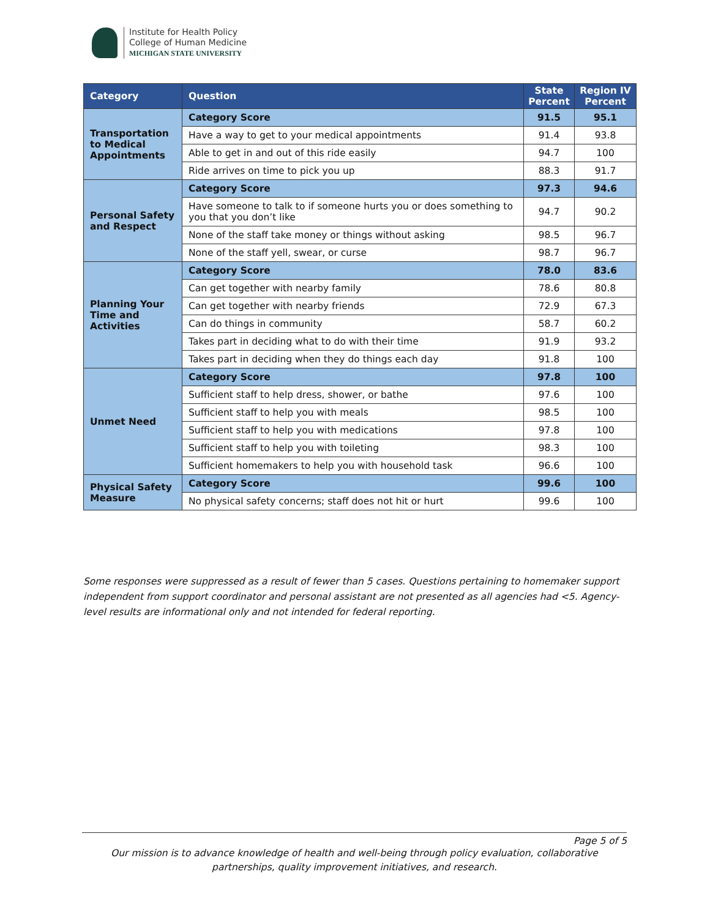Institute for Health Policy
College of Human Medicine
MICHIGAN STATE UNIVERSITY
| Category | Question | State Percent | Region IV Percent |
| --- | --- | --- | --- |
| Transportation to Medical Appointments | Category Score | 91.5 | 95.1 |
| | Have a way to get to your medical appointments | 91.4 | 93.8 |
| | Able to get in and out of this ride easily | 94.7 | 100 |
| | Ride arrives on time to pick you up | 88.3 | 91.7 |
| Personal Safety and Respect | Category Score | 97.3 | 94.6 |
| | Have someone to talk to if someone hurts you or does something to you that you don’t like | 94.7 | 90.2 |
| | None of the staff take money or things without asking | 98.5 | 96.7 |
| | None of the staff yell, swear, or curse | 98.7 | 96.7 |
| Planning Your Time and Activities | Category Score | 78.0 | 83.6 |
| | Can get together with nearby family | 78.6 | 80.8 |
| | Can get together with nearby friends | 72.9 | 67.3 |
| | Can do things in community | 58.7 | 60.2 |
| | Takes part in deciding what to do with their time | 91.9 | 93.2 |
| | Takes part in deciding when they do things each day | 91.8 | 100 |
| Unmet Need | Category Score | 97.8 | 100 |
| | Sufficient staff to help dress, shower, or bathe | 97.6 | 100 |
| | Sufficient staff to help you with meals | 98.5 | 100 |
| | Sufficient staff to help you with medications | 97.8 | 100 |
| | Sufficient staff to help you with toileting | 98.3 | 100 |
| | Sufficient homemakers to help you with household task | 96.6 | 100 |
| Physical Safety Measure | Category Score | 99.6 | 100 |
| | No physical safety concerns; staff does not hit or hurt | 99.6 | 100 |
Some responses were suppressed as a result of fewer than 5 cases. Questions pertaining to homemaker support independent from support coordinator and personal assistant are not presented as all agencies had <5. Agency-level results are informational only and not intended for federal reporting.
Page 5 of 5
Our mission is to advance knowledge of health and well-being through policy evaluation, collaborative
partnerships, quality improvement initiatives, and research.